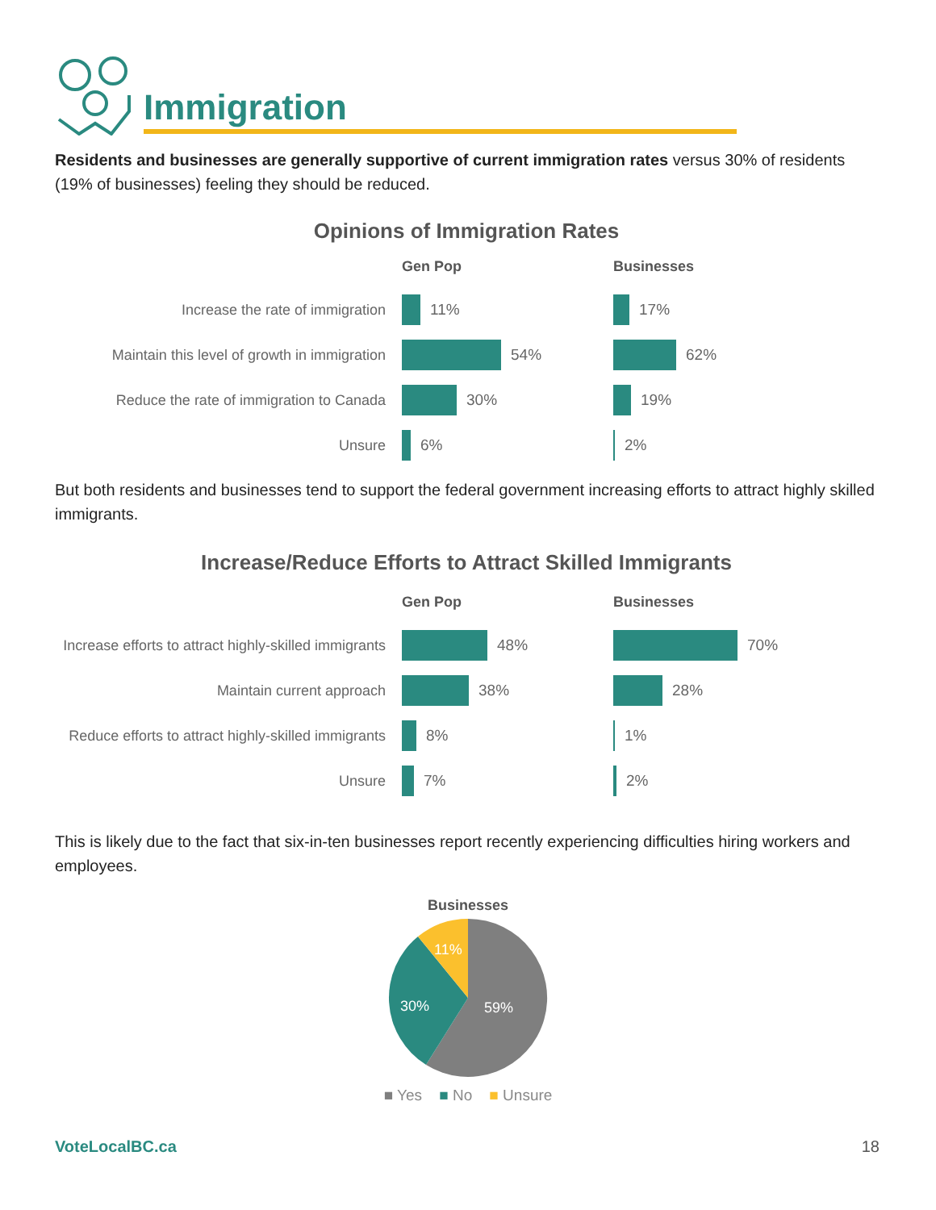Immigration
Residents and businesses are generally supportive of current immigration rates versus 30% of residents (19% of businesses) feeling they should be reduced.
Opinions of Immigration Rates
Gen Pop
Businesses
Increase the rate of immigration
11%
17%
Maintain this level of growth in immigration
54%
62%
Reduce the rate of immigration to Canada
30%
19%
Unsure
6%
2%
But both residents and businesses tend to support the federal government increasing efforts to attract highly skilled immigrants.
Increase/Reduce Efforts to Attract Skilled Immigrants
Gen Pop
Businesses
Increase efforts to attract highly-skilled immigrants
48%
70%
Maintain current approach
38%
28%
Reduce efforts to attract highly-skilled immigrants
8%
1%
Unsure
7%
2%
This is likely due to the fact that six-in-ten businesses report recently experiencing difficulties hiring workers and employees.
Businesses
11%
30% 59%
■ Yes ■ No ■ Unsure
VoteLocalBC.ca 18